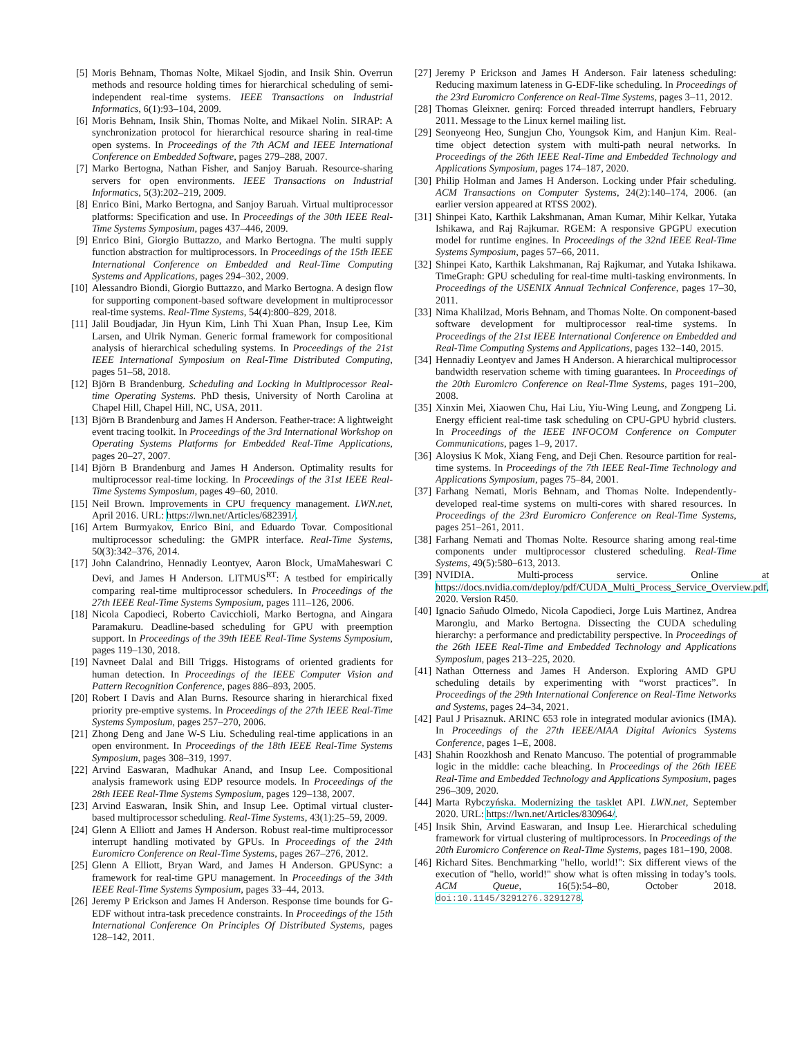[5] Moris Behnam, Thomas Nolte, Mikael Sjodin, and Insik Shin. Overrun methods and resource holding times for hierarchical scheduling of semi-independent real-time systems. IEEE Transactions on Industrial Informatics, 6(1):93–104, 2009.
[6] Moris Behnam, Insik Shin, Thomas Nolte, and Mikael Nolin. SIRAP: A synchronization protocol for hierarchical resource sharing in real-time open systems. In Proceedings of the 7th ACM and IEEE International Conference on Embedded Software, pages 279–288, 2007.
[7] Marko Bertogna, Nathan Fisher, and Sanjoy Baruah. Resource-sharing servers for open environments. IEEE Transactions on Industrial Informatics, 5(3):202–219, 2009.
[8] Enrico Bini, Marko Bertogna, and Sanjoy Baruah. Virtual multiprocessor platforms: Specification and use. In Proceedings of the 30th IEEE Real-Time Systems Symposium, pages 437–446, 2009.
[9] Enrico Bini, Giorgio Buttazzo, and Marko Bertogna. The multi supply function abstraction for multiprocessors. In Proceedings of the 15th IEEE International Conference on Embedded and Real-Time Computing Systems and Applications, pages 294–302, 2009.
[10] Alessandro Biondi, Giorgio Buttazzo, and Marko Bertogna. A design flow for supporting component-based software development in multiprocessor real-time systems. Real-Time Systems, 54(4):800–829, 2018.
[11] Jalil Boudjadar, Jin Hyun Kim, Linh Thi Xuan Phan, Insup Lee, Kim Larsen, and Ulrik Nyman. Generic formal framework for compositional analysis of hierarchical scheduling systems. In Proceedings of the 21st IEEE International Symposium on Real-Time Distributed Computing, pages 51–58, 2018.
[12] Björn B Brandenburg. Scheduling and Locking in Multiprocessor Real-time Operating Systems. PhD thesis, University of North Carolina at Chapel Hill, Chapel Hill, NC, USA, 2011.
[13] Björn B Brandenburg and James H Anderson. Feather-trace: A lightweight event tracing toolkit. In Proceedings of the 3rd International Workshop on Operating Systems Platforms for Embedded Real-Time Applications, pages 20–27, 2007.
[14] Björn B Brandenburg and James H Anderson. Optimality results for multiprocessor real-time locking. In Proceedings of the 31st IEEE Real-Time Systems Symposium, pages 49–60, 2010.
[15] Neil Brown. Improvements in CPU frequency management. LWN.net, April 2016. URL: https://lwn.net/Articles/682391/.
[16] Artem Burmyakov, Enrico Bini, and Eduardo Tovar. Compositional multiprocessor scheduling: the GMPR interface. Real-Time Systems, 50(3):342–376, 2014.
[17] John Calandrino, Hennadiy Leontyev, Aaron Block, UmaMaheswari C Devi, and James H Anderson. LITMUS<sup>RT</sup>: A testbed for empirically comparing real-time multiprocessor schedulers. In Proceedings of the 27th IEEE Real-Time Systems Symposium, pages 111–126, 2006.
[18] Nicola Capodieci, Roberto Cavicchioli, Marko Bertogna, and Aingara Paramakuru. Deadline-based scheduling for GPU with preemption support. In Proceedings of the 39th IEEE Real-Time Systems Symposium, pages 119–130, 2018.
[19] Navneet Dalal and Bill Triggs. Histograms of oriented gradients for human detection. In Proceedings of the IEEE Computer Vision and Pattern Recognition Conference, pages 886–893, 2005.
[20] Robert I Davis and Alan Burns. Resource sharing in hierarchical fixed priority pre-emptive systems. In Proceedings of the 27th IEEE Real-Time Systems Symposium, pages 257–270, 2006.
[21] Zhong Deng and Jane W-S Liu. Scheduling real-time applications in an open environment. In Proceedings of the 18th IEEE Real-Time Systems Symposium, pages 308–319, 1997.
[22] Arvind Easwaran, Madhukar Anand, and Insup Lee. Compositional analysis framework using EDP resource models. In Proceedings of the 28th IEEE Real-Time Systems Symposium, pages 129–138, 2007.
[23] Arvind Easwaran, Insik Shin, and Insup Lee. Optimal virtual cluster-based multiprocessor scheduling. Real-Time Systems, 43(1):25–59, 2009.
[24] Glenn A Elliott and James H Anderson. Robust real-time multiprocessor interrupt handling motivated by GPUs. In Proceedings of the 24th Euromicro Conference on Real-Time Systems, pages 267–276, 2012.
[25] Glenn A Elliott, Bryan Ward, and James H Anderson. GPUSync: a framework for real-time GPU management. In Proceedings of the 34th IEEE Real-Time Systems Symposium, pages 33–44, 2013.
[26] Jeremy P Erickson and James H Anderson. Response time bounds for G-EDF without intra-task precedence constraints. In Proceedings of the 15th International Conference On Principles Of Distributed Systems, pages 128–142, 2011.
[27] Jeremy P Erickson and James H Anderson. Fair lateness scheduling: Reducing maximum lateness in G-EDF-like scheduling. In Proceedings of the 23rd Euromicro Conference on Real-Time Systems, pages 3–11, 2012.
[28] Thomas Gleixner. genirq: Forced threaded interrupt handlers, February 2011. Message to the Linux kernel mailing list.
[29] Seonyeong Heo, Sungjun Cho, Youngsok Kim, and Hanjun Kim. Real-time object detection system with multi-path neural networks. In Proceedings of the 26th IEEE Real-Time and Embedded Technology and Applications Symposium, pages 174–187, 2020.
[30] Philip Holman and James H Anderson. Locking under Pfair scheduling. ACM Transactions on Computer Systems, 24(2):140–174, 2006. (an earlier version appeared at RTSS 2002).
[31] Shinpei Kato, Karthik Lakshmanan, Aman Kumar, Mihir Kelkar, Yutaka Ishikawa, and Raj Rajkumar. RGEM: A responsive GPGPU execution model for runtime engines. In Proceedings of the 32nd IEEE Real-Time Systems Symposium, pages 57–66, 2011.
[32] Shinpei Kato, Karthik Lakshmanan, Raj Rajkumar, and Yutaka Ishikawa. TimeGraph: GPU scheduling for real-time multi-tasking environments. In Proceedings of the USENIX Annual Technical Conference, pages 17–30, 2011.
[33] Nima Khalilzad, Moris Behnam, and Thomas Nolte. On component-based software development for multiprocessor real-time systems. In Proceedings of the 21st IEEE International Conference on Embedded and Real-Time Computing Systems and Applications, pages 132–140, 2015.
[34] Hennadiy Leontyev and James H Anderson. A hierarchical multiprocessor bandwidth reservation scheme with timing guarantees. In Proceedings of the 20th Euromicro Conference on Real-Time Systems, pages 191–200, 2008.
[35] Xinxin Mei, Xiaowen Chu, Hai Liu, Yiu-Wing Leung, and Zongpeng Li. Energy efficient real-time task scheduling on CPU-GPU hybrid clusters. In Proceedings of the IEEE INFOCOM Conference on Computer Communications, pages 1–9, 2017.
[36] Aloysius K Mok, Xiang Feng, and Deji Chen. Resource partition for real-time systems. In Proceedings of the 7th IEEE Real-Time Technology and Applications Symposium, pages 75–84, 2001.
[37] Farhang Nemati, Moris Behnam, and Thomas Nolte. Independently-developed real-time systems on multi-cores with shared resources. In Proceedings of the 23rd Euromicro Conference on Real-Time Systems, pages 251–261, 2011.
[38] Farhang Nemati and Thomas Nolte. Resource sharing among real-time components under multiprocessor clustered scheduling. Real-Time Systems, 49(5):580–613, 2013.
[39] NVIDIA. Multi-process service. Online at https://docs.nvidia.com/deploy/pdf/CUDA_Multi_Process_Service_Overview.pdf, 2020. Version R450.
[40] Ignacio Sañudo Olmedo, Nicola Capodieci, Jorge Luis Martinez, Andrea Marongiu, and Marko Bertogna. Dissecting the CUDA scheduling hierarchy: a performance and predictability perspective. In Proceedings of the 26th IEEE Real-Time and Embedded Technology and Applications Symposium, pages 213–225, 2020.
[41] Nathan Otterness and James H Anderson. Exploring AMD GPU scheduling details by experimenting with “worst practices”. In Proceedings of the 29th International Conference on Real-Time Networks and Systems, pages 24–34, 2021.
[42] Paul J Prisaznuk. ARINC 653 role in integrated modular avionics (IMA). In Proceedings of the 27th IEEE/AIAA Digital Avionics Systems Conference, pages 1–E, 2008.
[43] Shahin Roozkhosh and Renato Mancuso. The potential of programmable logic in the middle: cache bleaching. In Proceedings of the 26th IEEE Real-Time and Embedded Technology and Applications Symposium, pages 296–309, 2020.
[44] Marta Rybczyńska. Modernizing the tasklet API. LWN.net, September 2020. URL: https://lwn.net/Articles/830964/.
[45] Insik Shin, Arvind Easwaran, and Insup Lee. Hierarchical scheduling framework for virtual clustering of multiprocessors. In Proceedings of the 20th Euromicro Conference on Real-Time Systems, pages 181–190, 2008.
[46] Richard Sites. Benchmarking "hello, world!": Six different views of the execution of "hello, world!" show what is often missing in today’s tools. ACM Queue, 16(5):54–80, October 2018. doi:10.1145/3291276.3291278.